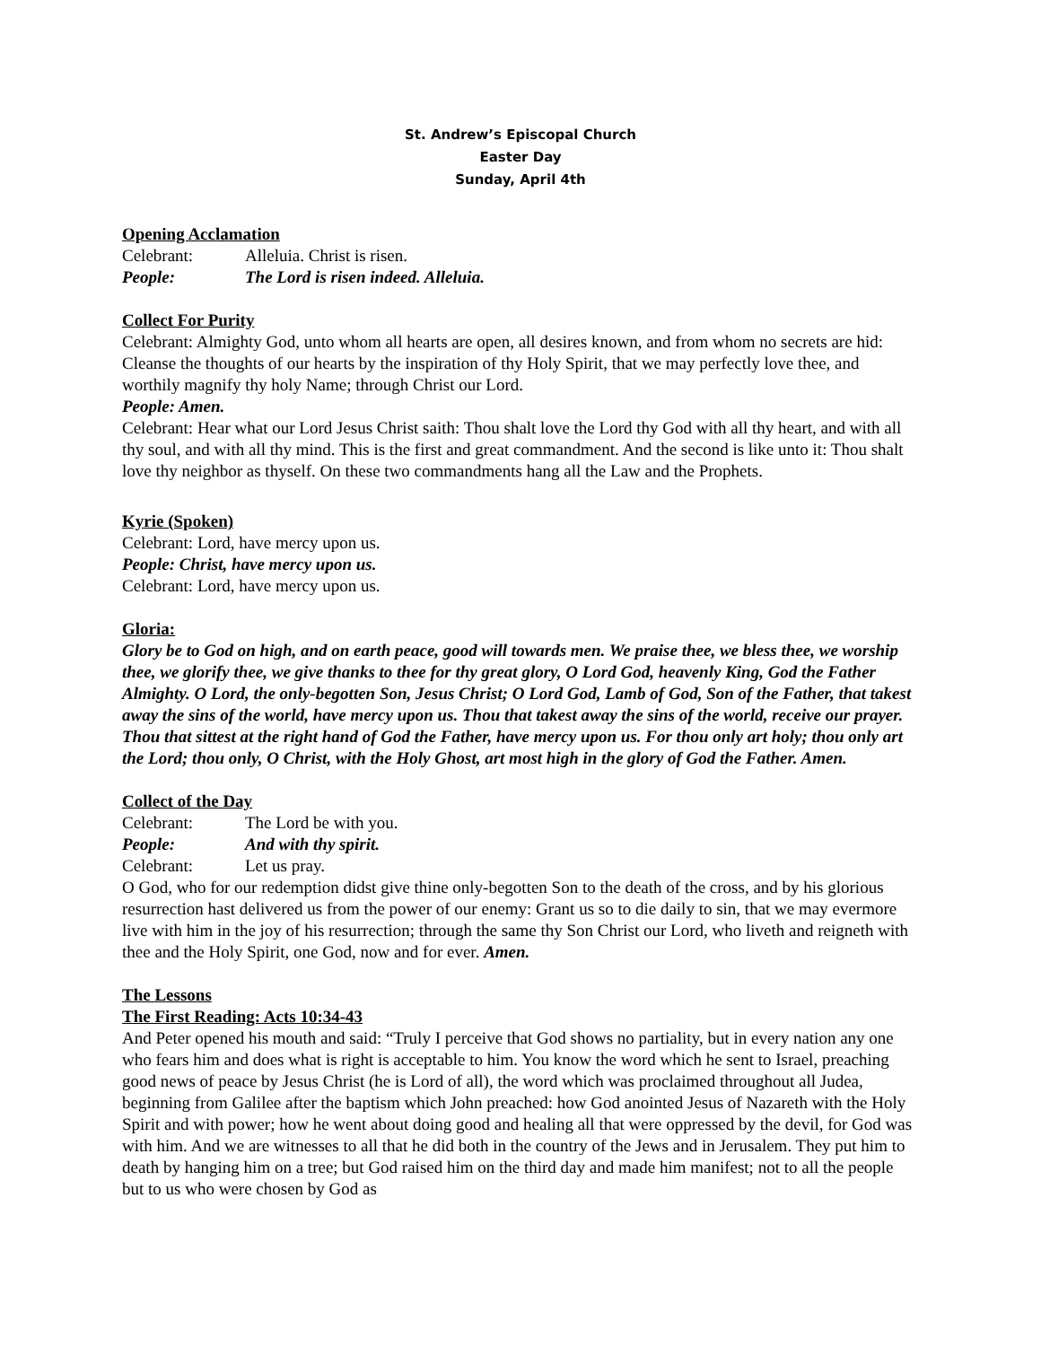St. Andrew’s Episcopal Church
Easter Day
Sunday, April 4th
Opening Acclamation
Celebrant: Alleluia. Christ is risen.
People: The Lord is risen indeed. Alleluia.
Collect For Purity
Celebrant: Almighty God, unto whom all hearts are open, all desires known, and from whom no secrets are hid: Cleanse the thoughts of our hearts by the inspiration of thy Holy Spirit, that we may perfectly love thee, and worthily magnify thy holy Name; through Christ our Lord.
People: Amen.
Celebrant: Hear what our Lord Jesus Christ saith: Thou shalt love the Lord thy God with all thy heart, and with all thy soul, and with all thy mind. This is the first and great commandment. And the second is like unto it: Thou shalt love thy neighbor as thyself. On these two commandments hang all the Law and the Prophets.
Kyrie (Spoken)
Celebrant: Lord, have mercy upon us.
People: Christ, have mercy upon us.
Celebrant: Lord, have mercy upon us.
Gloria:
Glory be to God on high, and on earth peace, good will towards men. We praise thee, we bless thee, we worship thee, we glorify thee, we give thanks to thee for thy great glory, O Lord God, heavenly King, God the Father Almighty. O Lord, the only-begotten Son, Jesus Christ; O Lord God, Lamb of God, Son of the Father, that takest away the sins of the world, have mercy upon us. Thou that takest away the sins of the world, receive our prayer. Thou that sittest at the right hand of God the Father, have mercy upon us. For thou only art holy; thou only art the Lord; thou only, O Christ, with the Holy Ghost, art most high in the glory of God the Father. Amen.
Collect of the Day
Celebrant: The Lord be with you.
People: And with thy spirit.
Celebrant: Let us pray.
O God, who for our redemption didst give thine only-begotten Son to the death of the cross, and by his glorious resurrection hast delivered us from the power of our enemy: Grant us so to die daily to sin, that we may evermore live with him in the joy of his resurrection; through the same thy Son Christ our Lord, who liveth and reigneth with thee and the Holy Spirit, one God, now and for ever. Amen.
The Lessons
The First Reading: Acts 10:34-43
And Peter opened his mouth and said: “Truly I perceive that God shows no partiality, but in every nation any one who fears him and does what is right is acceptable to him. You know the word which he sent to Israel, preaching good news of peace by Jesus Christ (he is Lord of all), the word which was proclaimed throughout all Judea, beginning from Galilee after the baptism which John preached: how God anointed Jesus of Nazareth with the Holy Spirit and with power; how he went about doing good and healing all that were oppressed by the devil, for God was with him. And we are witnesses to all that he did both in the country of the Jews and in Jerusalem. They put him to death by hanging him on a tree; but God raised him on the third day and made him manifest; not to all the people but to us who were chosen by God as